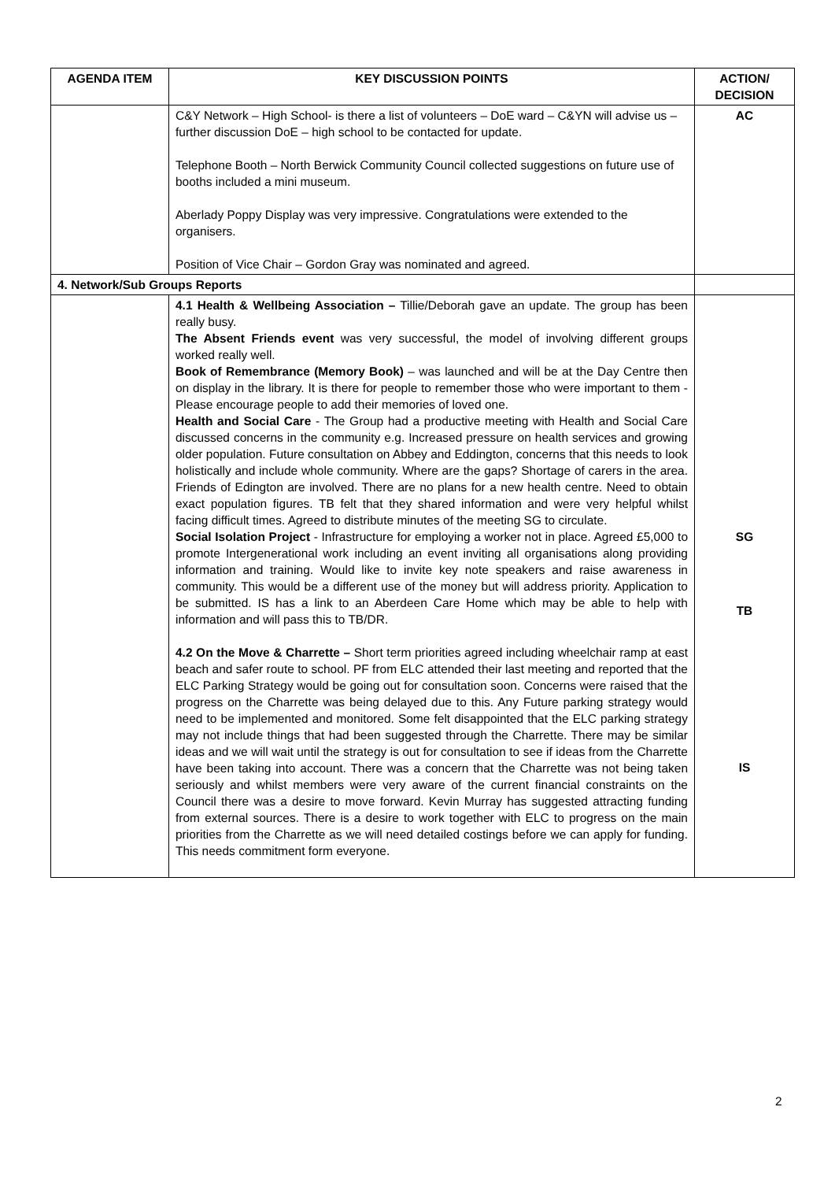| AGENDA ITEM | KEY DISCUSSION POINTS | ACTION/ DECISION |
| --- | --- | --- |
| | C&Y Network – High School- is there a list of volunteers – DoE ward – C&YN will advise us – further discussion DoE – high school to be contacted for update. Telephone Booth – North Berwick Community Council collected suggestions on future use of booths included a mini museum. Aberlady Poppy Display was very impressive. Congratulations were extended to the organisers. Position of Vice Chair – Gordon Gray was nominated and agreed. | AC |
| 4. Network/Sub Groups Reports | | |
| | 4.1 Health & Wellbeing Association – Tillie/Deborah gave an update. The group has been really busy. The Absent Friends event was very successful, the model of involving different groups worked really well. Book of Remembrance (Memory Book) – was launched and will be at the Day Centre then on display in the library. It is there for people to remember those who were important to them - Please encourage people to add their memories of loved one. Health and Social Care - The Group had a productive meeting with Health and Social Care discussed concerns in the community e.g. Increased pressure on health services and growing older population. Future consultation on Abbey and Eddington, concerns that this needs to look holistically and include whole community. Where are the gaps? Shortage of carers in the area. Friends of Edington are involved. There are no plans for a new health centre. Need to obtain exact population figures. TB felt that they shared information and were very helpful whilst facing difficult times. Agreed to distribute minutes of the meeting SG to circulate. Social Isolation Project - Infrastructure for employing a worker not in place. Agreed £5,000 to promote Intergenerational work including an event inviting all organisations along providing information and training. Would like to invite key note speakers and raise awareness in community. This would be a different use of the money but will address priority. Application to be submitted. IS has a link to an Aberdeen Care Home which may be able to help with information and will pass this to TB/DR. 4.2 On the Move & Charrette – Short term priorities agreed including wheelchair ramp at east beach and safer route to school. PF from ELC attended their last meeting and reported that the ELC Parking Strategy would be going out for consultation soon. Concerns were raised that the progress on the Charrette was being delayed due to this. Any Future parking strategy would need to be implemented and monitored. Some felt disappointed that the ELC parking strategy may not include things that had been suggested through the Charrette. There may be similar ideas and we will wait until the strategy is out for consultation to see if ideas from the Charrette have been taking into account. There was a concern that the Charrette was not being taken seriously and whilst members were very aware of the current financial constraints on the Council there was a desire to move forward. Kevin Murray has suggested attracting funding from external sources. There is a desire to work together with ELC to progress on the main priorities from the Charrette as we will need detailed costings before we can apply for funding. This needs commitment form everyone. | SG TB IS |
2